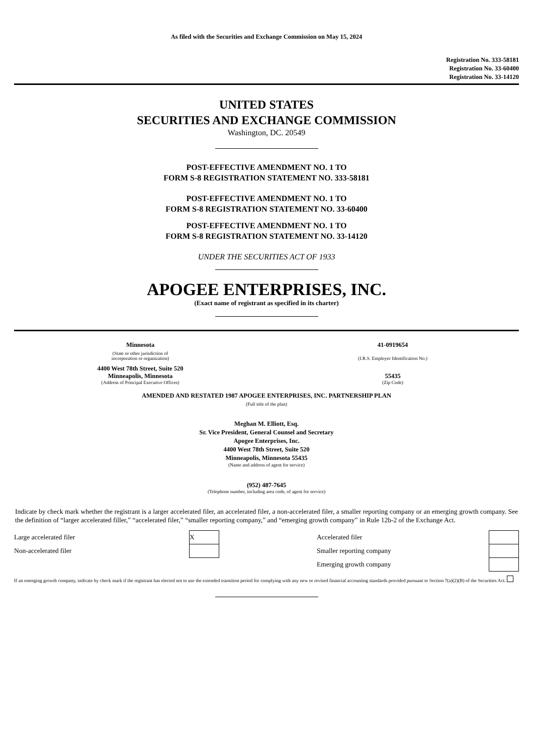As filed with the Securities and Exchange Commission on May 15, 2024
Registration No. 333-58181
Registration No. 33-60400
Registration No. 33-14120
UNITED STATES
SECURITIES AND EXCHANGE COMMISSION
Washington, DC. 20549
POST-EFFECTIVE AMENDMENT NO. 1 TO
FORM S-8 REGISTRATION STATEMENT NO. 333-58181
POST-EFFECTIVE AMENDMENT NO. 1 TO
FORM S-8 REGISTRATION STATEMENT NO. 33-60400
POST-EFFECTIVE AMENDMENT NO. 1 TO
FORM S-8 REGISTRATION STATEMENT NO. 33-14120
UNDER THE SECURITIES ACT OF 1933
APOGEE ENTERPRISES, INC.
(Exact name of registrant as specified in its charter)
| Minnesota | 41-0919654 |
| (State or other jurisdiction of incorporation or organization) | (I.R.S. Employer Identification No.) |
| 4400 West 78th Street, Suite 520 Minneapolis, Minnesota | 55435 |
| (Address of Principal Executive Offices) | (Zip Code) |
AMENDED AND RESTATED 1987 APOGEE ENTERPRISES, INC. PARTNERSHIP PLAN
(Full title of the plan)
Meghan M. Elliott, Esq.
Sr. Vice President, General Counsel and Secretary
Apogee Enterprises, Inc.
4400 West 78th Street, Suite 520
Minneapolis, Minnesota 55435
(Name and address of agent for service)
(952) 487-7645
(Telephone number, including area code, of agent for service)
Indicate by check mark whether the registrant is a larger accelerated filer, an accelerated filer, a non-accelerated filer, a smaller reporting company or an emerging growth company. See the definition of “larger accelerated filler,” “accelerated filer,” “smaller reporting company,” and “emerging growth company” in Rule 12b-2 of the Exchange Act.
| Large accelerated filer | X | | Accelerated filer | |
| Non-accelerated filer | | | Smaller reporting company | |
| | | | Emerging growth company | |
If an emerging growth company, indicate by check mark if the registrant has elected not to use the extended transition period for complying with any new or revised financial accounting standards provided pursuant to Section 7(a)(2)(B) of the Securities Act.